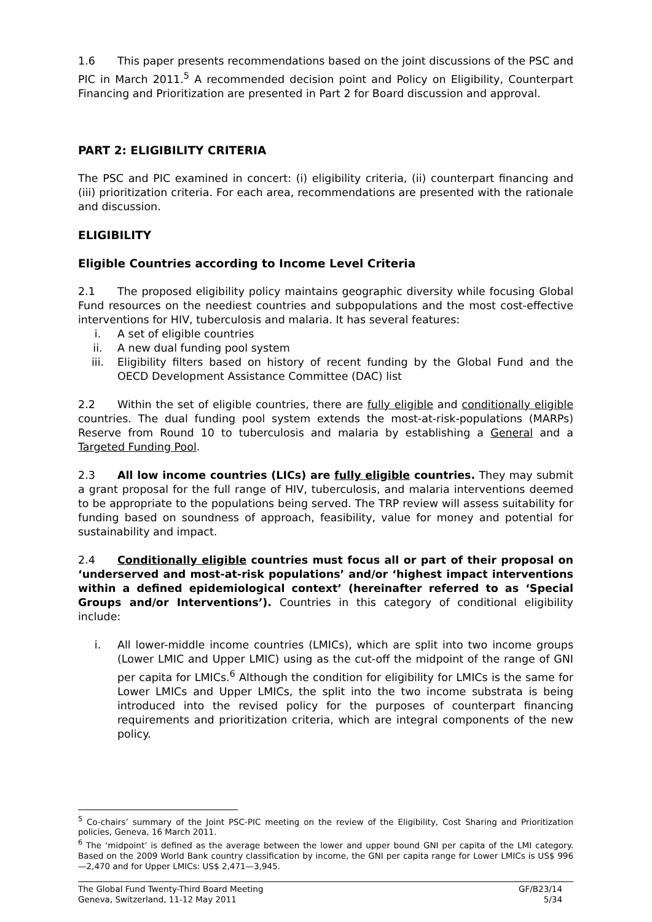1.6 This paper presents recommendations based on the joint discussions of the PSC and PIC in March 2011.<sup>5</sup> A recommended decision point and Policy on Eligibility, Counterpart Financing and Prioritization are presented in Part 2 for Board discussion and approval.
PART 2: ELIGIBILITY CRITERIA
The PSC and PIC examined in concert: (i) eligibility criteria, (ii) counterpart financing and (iii) prioritization criteria. For each area, recommendations are presented with the rationale and discussion.
ELIGIBILITY
Eligible Countries according to Income Level Criteria
2.1 The proposed eligibility policy maintains geographic diversity while focusing Global Fund resources on the neediest countries and subpopulations and the most cost-effective interventions for HIV, tuberculosis and malaria. It has several features:
i. A set of eligible countries
ii. A new dual funding pool system
iii. Eligibility filters based on history of recent funding by the Global Fund and the OECD Development Assistance Committee (DAC) list
2.2 Within the set of eligible countries, there are fully eligible and conditionally eligible countries. The dual funding pool system extends the most-at-risk-populations (MARPs) Reserve from Round 10 to tuberculosis and malaria by establishing a General and a Targeted Funding Pool.
2.3 All low income countries (LICs) are fully eligible countries. They may submit a grant proposal for the full range of HIV, tuberculosis, and malaria interventions deemed to be appropriate to the populations being served. The TRP review will assess suitability for funding based on soundness of approach, feasibility, value for money and potential for sustainability and impact.
2.4 Conditionally eligible countries must focus all or part of their proposal on ‘underserved and most-at-risk populations’ and/or ‘highest impact interventions within a defined epidemiological context’ (hereinafter referred to as ‘Special Groups and/or Interventions’). Countries in this category of conditional eligibility include:
i. All lower-middle income countries (LMICs), which are split into two income groups (Lower LMIC and Upper LMIC) using as the cut-off the midpoint of the range of GNI per capita for LMICs.<sup>6</sup> Although the condition for eligibility for LMICs is the same for Lower LMICs and Upper LMICs, the split into the two income substrata is being introduced into the revised policy for the purposes of counterpart financing requirements and prioritization criteria, which are integral components of the new policy.
<sup>5</sup> Co-chairs’ summary of the Joint PSC-PIC meeting on the review of the Eligibility, Cost Sharing and Prioritization policies, Geneva, 16 March 2011.
<sup>6</sup> The ‘midpoint’ is defined as the average between the lower and upper bound GNI per capita of the LMI category. Based on the 2009 World Bank country classification by income, the GNI per capita range for Lower LMICs is US$ 996—2,470 and for Upper LMICs: US$ 2,471—3,945.
The Global Fund Twenty-Third Board Meeting
Geneva, Switzerland, 11-12 May 2011
GF/B23/14
5/34